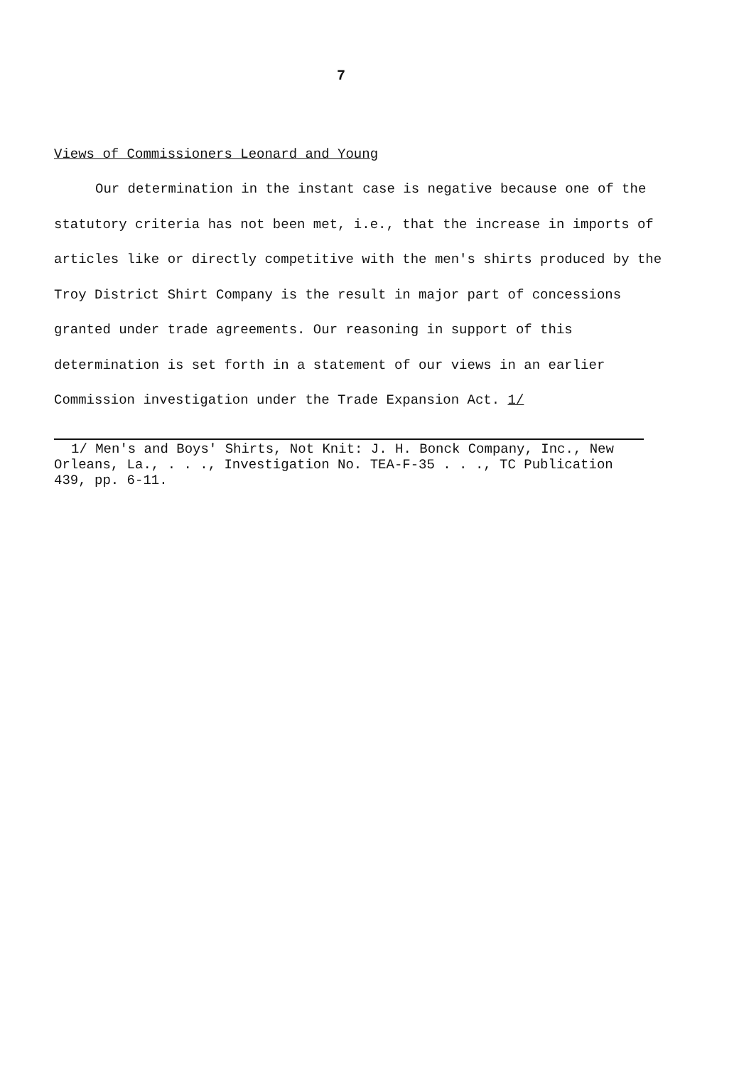7
Views of Commissioners Leonard and Young
Our determination in the instant case is negative because one of the statutory criteria has not been met, i.e., that the increase in imports of articles like or directly competitive with the men's shirts produced by the Troy District Shirt Company is the result in major part of concessions granted under trade agreements. Our reasoning in support of this determination is set forth in a statement of our views in an earlier Commission investigation under the Trade Expansion Act. 1/
1/ Men's and Boys' Shirts, Not Knit: J. H. Bonck Company, Inc., New Orleans, La., . . ., Investigation No. TEA-F-35 . . ., TC Publication 439, pp. 6-11.